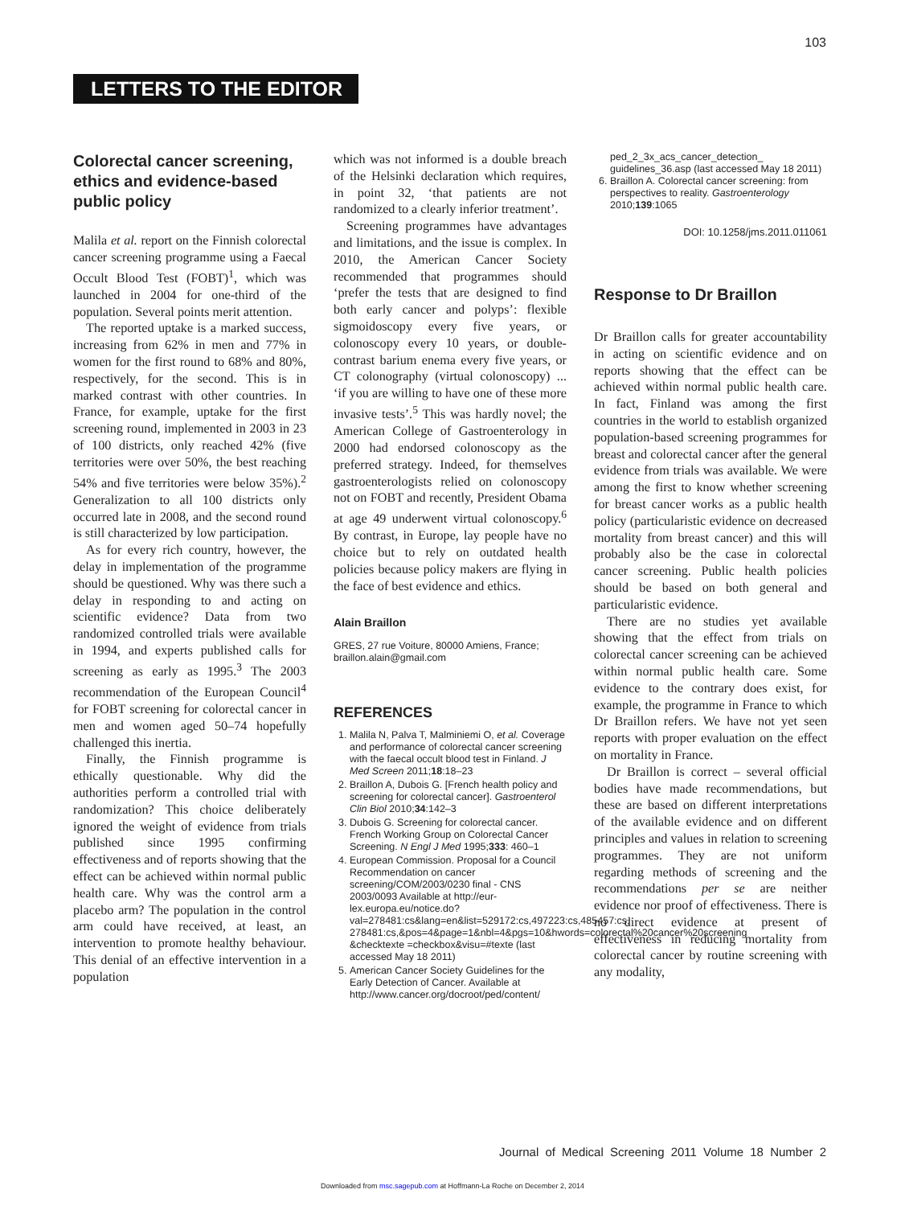103
LETTERS TO THE EDITOR
Colorectal cancer screening, ethics and evidence-based public policy
Malila et al. report on the Finnish colorectal cancer screening programme using a Faecal Occult Blood Test (FOBT)<sup>1</sup>, which was launched in 2004 for one-third of the population. Several points merit attention.
The reported uptake is a marked success, increasing from 62% in men and 77% in women for the first round to 68% and 80%, respectively, for the second. This is in marked contrast with other countries. In France, for example, uptake for the first screening round, implemented in 2003 in 23 of 100 districts, only reached 42% (five territories were over 50%, the best reaching 54% and five territories were below 35%).<sup>2</sup> Generalization to all 100 districts only occurred late in 2008, and the second round is still characterized by low participation.
As for every rich country, however, the delay in implementation of the programme should be questioned. Why was there such a delay in responding to and acting on scientific evidence? Data from two randomized controlled trials were available in 1994, and experts published calls for screening as early as 1995.<sup>3</sup> The 2003 recommendation of the European Council<sup>4</sup> for FOBT screening for colorectal cancer in men and women aged 50–74 hopefully challenged this inertia.
Finally, the Finnish programme is ethically questionable. Why did the authorities perform a controlled trial with randomization? This choice deliberately ignored the weight of evidence from trials published since 1995 confirming effectiveness and of reports showing that the effect can be achieved within normal public health care. Why was the control arm a placebo arm? The population in the control arm could have received, at least, an intervention to promote healthy behaviour. This denial of an effective intervention in a population
which was not informed is a double breach of the Helsinki declaration which requires, in point 32, ‘that patients are not randomized to a clearly inferior treatment’.
Screening programmes have advantages and limitations, and the issue is complex. In 2010, the American Cancer Society recommended that programmes should ‘prefer the tests that are designed to find both early cancer and polyps’: flexible sigmoidoscopy every five years, or colonoscopy every 10 years, or double-contrast barium enema every five years, or CT colonography (virtual colonoscopy) ... ‘if you are willing to have one of these more invasive tests’.<sup>5</sup> This was hardly novel; the American College of Gastroenterology in 2000 had endorsed colonoscopy as the preferred strategy. Indeed, for themselves gastroenterologists relied on colonoscopy not on FOBT and recently, President Obama at age 49 underwent virtual colonoscopy.<sup>6</sup> By contrast, in Europe, lay people have no choice but to rely on outdated health policies because policy makers are flying in the face of best evidence and ethics.
Alain Braillon
GRES, 27 rue Voiture, 80000 Amiens, France; braillon.alain@gmail.com
REFERENCES
1. Malila N, Palva T, Malminiemi O, et al. Coverage and performance of colorectal cancer screening with the faecal occult blood test in Finland. J Med Screen 2011;18:18–23
2. Braillon A, Dubois G. [French health policy and screening for colorectal cancer]. Gastroenterol Clin Biol 2010;34:142–3
3. Dubois G. Screening for colorectal cancer. French Working Group on Colorectal Cancer Screening. N Engl J Med 1995;333: 460–1
4. European Commission. Proposal for a Council Recommendation on cancer screening/COM/2003/0230 final - CNS 2003/0093 Available at http://eur-lex.europa.eu/notice.do?val=278481:cs&lang=en&list=529172:cs,497223:cs,485457:cs, 278481:cs,&pos=4&page=1&nbl=4&pgs=10&hwords=colorectal%20cancer%20screening &checktexte =checkbox&visu=#texte (last accessed May 18 2011)
5. American Cancer Society Guidelines for the Early Detection of Cancer. Available at http://www.cancer.org/docroot/ped/content/
ped_2_3x_acs_cancer_detection_ guidelines_36.asp (last accessed May 18 2011)
6. Braillon A. Colorectal cancer screening: from perspectives to reality. Gastroenterology 2010;139:1065
DOI: 10.1258/jms.2011.011061
Response to Dr Braillon
Dr Braillon calls for greater accountability in acting on scientific evidence and on reports showing that the effect can be achieved within normal public health care. In fact, Finland was among the first countries in the world to establish organized population-based screening programmes for breast and colorectal cancer after the general evidence from trials was available. We were among the first to know whether screening for breast cancer works as a public health policy (particularistic evidence on decreased mortality from breast cancer) and this will probably also be the case in colorectal cancer screening. Public health policies should be based on both general and particularistic evidence.
There are no studies yet available showing that the effect from trials on colorectal cancer screening can be achieved within normal public health care. Some evidence to the contrary does exist, for example, the programme in France to which Dr Braillon refers. We have not yet seen reports with proper evaluation on the effect on mortality in France.
Dr Braillon is correct – several official bodies have made recommendations, but these are based on different interpretations of the available evidence and on different principles and values in relation to screening programmes. They are not uniform regarding methods of screening and the recommendations per se are neither evidence nor proof of effectiveness. There is no direct evidence at present of effectiveness in reducing mortality from colorectal cancer by routine screening with any modality,
Journal of Medical Screening 2011 Volume 18 Number 2
Downloaded from msc.sagepub.com at Hoffmann-La Roche on December 2, 2014